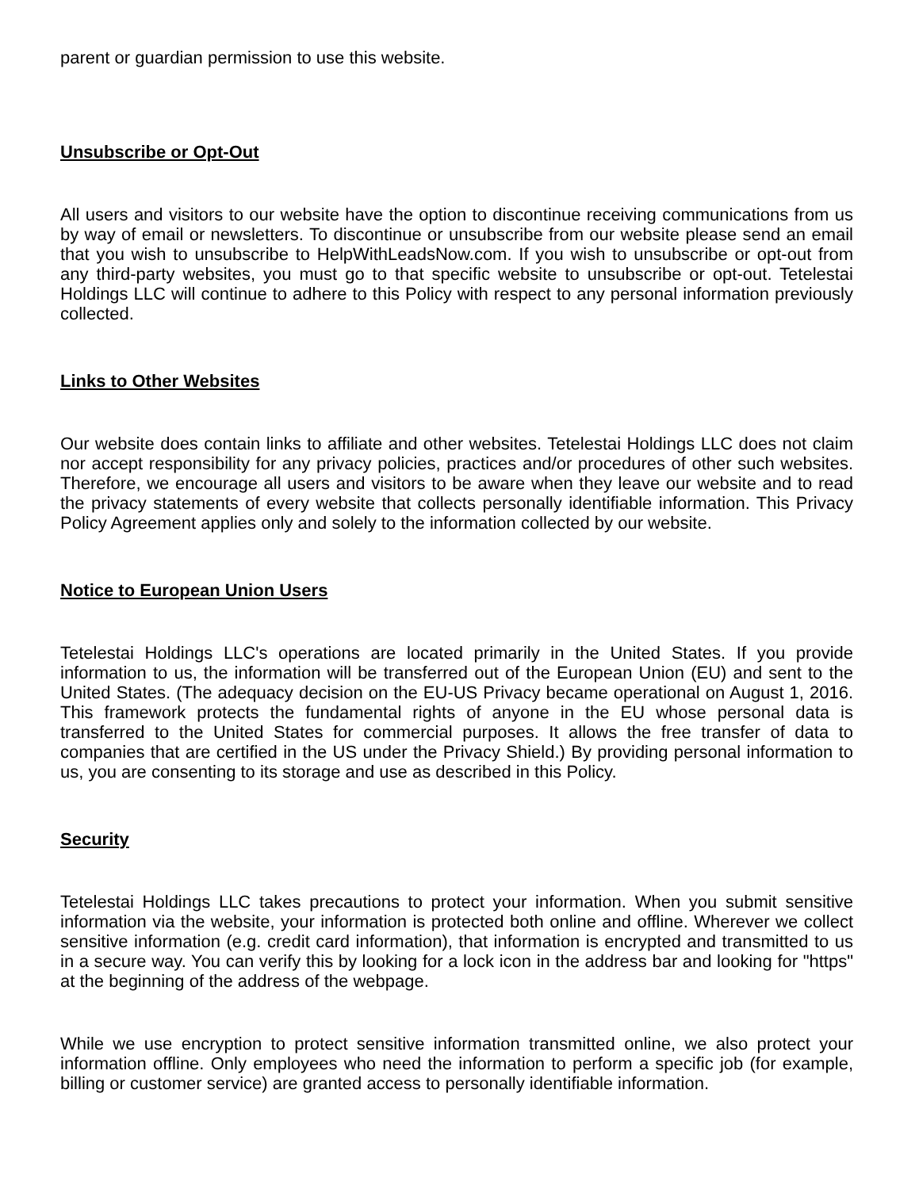parent or guardian permission to use this website.
Unsubscribe or Opt-Out
All users and visitors to our website have the option to discontinue receiving communications from us by way of email or newsletters. To discontinue or unsubscribe from our website please send an email that you wish to unsubscribe to HelpWithLeadsNow.com. If you wish to unsubscribe or opt-out from any third-party websites, you must go to that specific website to unsubscribe or opt-out. Tetelestai Holdings LLC will continue to adhere to this Policy with respect to any personal information previously collected.
Links to Other Websites
Our website does contain links to affiliate and other websites. Tetelestai Holdings LLC does not claim nor accept responsibility for any privacy policies, practices and/or procedures of other such websites. Therefore, we encourage all users and visitors to be aware when they leave our website and to read the privacy statements of every website that collects personally identifiable information. This Privacy Policy Agreement applies only and solely to the information collected by our website.
Notice to European Union Users
Tetelestai Holdings LLC's operations are located primarily in the United States. If you provide information to us, the information will be transferred out of the European Union (EU) and sent to the United States. (The adequacy decision on the EU-US Privacy became operational on August 1, 2016. This framework protects the fundamental rights of anyone in the EU whose personal data is transferred to the United States for commercial purposes. It allows the free transfer of data to companies that are certified in the US under the Privacy Shield.) By providing personal information to us, you are consenting to its storage and use as described in this Policy.
Security
Tetelestai Holdings LLC takes precautions to protect your information. When you submit sensitive information via the website, your information is protected both online and offline. Wherever we collect sensitive information (e.g. credit card information), that information is encrypted and transmitted to us in a secure way. You can verify this by looking for a lock icon in the address bar and looking for "https" at the beginning of the address of the webpage.
While we use encryption to protect sensitive information transmitted online, we also protect your information offline. Only employees who need the information to perform a specific job (for example, billing or customer service) are granted access to personally identifiable information.